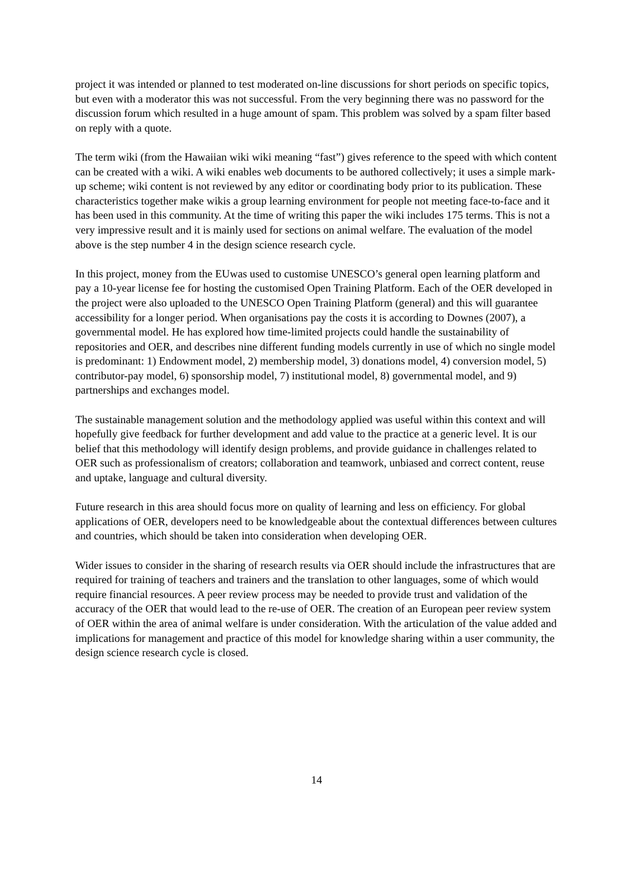project it was intended or planned to test moderated on-line discussions for short periods on specific topics, but even with a moderator this was not successful. From the very beginning there was no password for the discussion forum which resulted in a huge amount of spam. This problem was solved by a spam filter based on reply with a quote.
The term wiki (from the Hawaiian wiki wiki meaning “fast”) gives reference to the speed with which content can be created with a wiki. A wiki enables web documents to be authored collectively; it uses a simple mark-up scheme; wiki content is not reviewed by any editor or coordinating body prior to its publication. These characteristics together make wikis a group learning environment for people not meeting face-to-face and it has been used in this community. At the time of writing this paper the wiki includes 175 terms. This is not a very impressive result and it is mainly used for sections on animal welfare. The evaluation of the model above is the step number 4 in the design science research cycle.
In this project, money from the EUwas used to customise UNESCO’s general open learning platform and pay a 10-year license fee for hosting the customised Open Training Platform. Each of the OER developed in the project were also uploaded to the UNESCO Open Training Platform (general) and this will guarantee accessibility for a longer period. When organisations pay the costs it is according to Downes (2007), a governmental model. He has explored how time-limited projects could handle the sustainability of repositories and OER, and describes nine different funding models currently in use of which no single model is predominant: 1) Endowment model, 2) membership model, 3) donations model, 4) conversion model, 5) contributor-pay model, 6) sponsorship model, 7) institutional model, 8) governmental model, and 9) partnerships and exchanges model.
The sustainable management solution and the methodology applied was useful within this context and will hopefully give feedback for further development and add value to the practice at a generic level. It is our belief that this methodology will identify design problems, and provide guidance in challenges related to OER such as professionalism of creators; collaboration and teamwork, unbiased and correct content, reuse and uptake, language and cultural diversity.
Future research in this area should focus more on quality of learning and less on efficiency. For global applications of OER, developers need to be knowledgeable about the contextual differences between cultures and countries, which should be taken into consideration when developing OER.
Wider issues to consider in the sharing of research results via OER should include the infrastructures that are required for training of teachers and trainers and the translation to other languages, some of which would require financial resources. A peer review process may be needed to provide trust and validation of the accuracy of the OER that would lead to the re-use of OER. The creation of an European peer review system of OER within the area of animal welfare is under consideration. With the articulation of the value added and implications for management and practice of this model for knowledge sharing within a user community, the design science research cycle is closed.
14